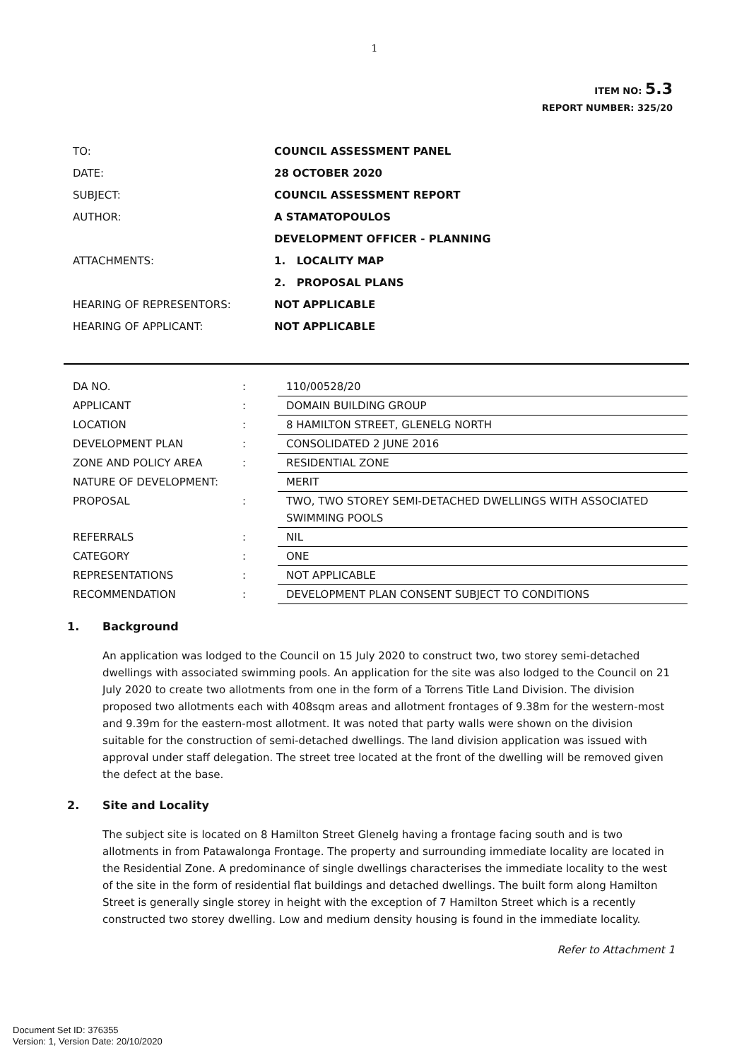1
ITEM NO: 5.3
REPORT NUMBER: 325/20
| TO: | COUNCIL ASSESSMENT PANEL |
| DATE: | 28 OCTOBER 2020 |
| SUBJECT: | COUNCIL ASSESSMENT REPORT |
| AUTHOR: | A STAMATOPOULOS |
| | DEVELOPMENT OFFICER - PLANNING |
| ATTACHMENTS: | 1. LOCALITY MAP |
| | 2. PROPOSAL PLANS |
| HEARING OF REPRESENTORS: | NOT APPLICABLE |
| HEARING OF APPLICANT: | NOT APPLICABLE |
| DA NO. | : | 110/00528/20 |
| APPLICANT | : | DOMAIN BUILDING GROUP |
| LOCATION | : | 8 HAMILTON STREET, GLENELG NORTH |
| DEVELOPMENT PLAN | : | CONSOLIDATED 2 JUNE 2016 |
| ZONE AND POLICY AREA | : | RESIDENTIAL ZONE |
| NATURE OF DEVELOPMENT: | | MERIT |
| PROPOSAL | : | TWO, TWO STOREY SEMI-DETACHED DWELLINGS WITH ASSOCIATED SWIMMING POOLS |
| REFERRALS | : | NIL |
| CATEGORY | : | ONE |
| REPRESENTATIONS | : | NOT APPLICABLE |
| RECOMMENDATION | : | DEVELOPMENT PLAN CONSENT SUBJECT TO CONDITIONS |
1. Background
An application was lodged to the Council on 15 July 2020 to construct two, two storey semi-detached dwellings with associated swimming pools. An application for the site was also lodged to the Council on 21 July 2020 to create two allotments from one in the form of a Torrens Title Land Division. The division proposed two allotments each with 408sqm areas and allotment frontages of 9.38m for the western-most and 9.39m for the eastern-most allotment. It was noted that party walls were shown on the division suitable for the construction of semi-detached dwellings. The land division application was issued with approval under staff delegation. The street tree located at the front of the dwelling will be removed given the defect at the base.
2. Site and Locality
The subject site is located on 8 Hamilton Street Glenelg having a frontage facing south and is two allotments in from Patawalonga Frontage. The property and surrounding immediate locality are located in the Residential Zone. A predominance of single dwellings characterises the immediate locality to the west of the site in the form of residential flat buildings and detached dwellings. The built form along Hamilton Street is generally single storey in height with the exception of 7 Hamilton Street which is a recently constructed two storey dwelling. Low and medium density housing is found in the immediate locality.
Refer to Attachment 1
Document Set ID: 376355
Version: 1, Version Date: 20/10/2020